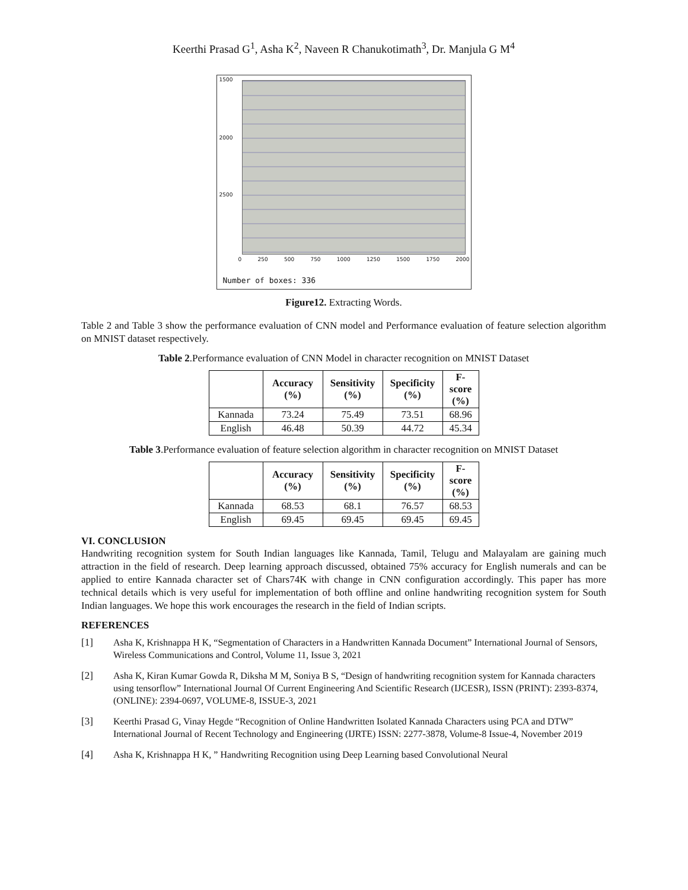Keerthi Prasad G<sup>1</sup>, Asha K<sup>2</sup>, Naveen R Chanukotimath<sup>3</sup>, Dr. Manjula G M<sup>4</sup>
1500
2000
2500
0 250 500 750 1000 1250 1500 1750 2000
Number of boxes: 336
Figure12. Extracting Words.
Table 2 and Table 3 show the performance evaluation of CNN model and Performance evaluation of feature selection algorithm on MNIST dataset respectively.
Table 2.Performance evaluation of CNN Model in character recognition on MNIST Dataset
| | Accuracy (%) | Sensitivity (%) | Specificity (%) | F-score (%) |
| --- | --- | --- | --- | --- |
| Kannada | 73.24 | 75.49 | 73.51 | 68.96 |
| English | 46.48 | 50.39 | 44.72 | 45.34 |
Table 3.Performance evaluation of feature selection algorithm in character recognition on MNIST Dataset
| | Accuracy (%) | Sensitivity (%) | Specificity (%) | F-score (%) |
| --- | --- | --- | --- | --- |
| Kannada | 68.53 | 68.1 | 76.57 | 68.53 |
| English | 69.45 | 69.45 | 69.45 | 69.45 |
VI. CONCLUSION
Handwriting recognition system for South Indian languages like Kannada, Tamil, Telugu and Malayalam are gaining much attraction in the field of research. Deep learning approach discussed, obtained 75% accuracy for English numerals and can be applied to entire Kannada character set of Chars74K with change in CNN configuration accordingly. This paper has more technical details which is very useful for implementation of both offline and online handwriting recognition system for South Indian languages. We hope this work encourages the research in the field of Indian scripts.
REFERENCES
[1] Asha K, Krishnappa H K, “Segmentation of Characters in a Handwritten Kannada Document” International Journal of Sensors, Wireless Communications and Control, Volume 11, Issue 3, 2021
[2] Asha K, Kiran Kumar Gowda R, Diksha M M, Soniya B S, “Design of handwriting recognition system for Kannada characters using tensorflow” International Journal Of Current Engineering And Scientific Research (IJCESR), ISSN (PRINT): 2393-8374, (ONLINE): 2394-0697, VOLUME-8, ISSUE-3, 2021
[3] Keerthi Prasad G, Vinay Hegde “Recognition of Online Handwritten Isolated Kannada Characters using PCA and DTW” International Journal of Recent Technology and Engineering (IJRTE) ISSN: 2277-3878, Volume-8 Issue-4, November 2019
[4] Asha K, Krishnappa H K, ” Handwriting Recognition using Deep Learning based Convolutional Neural